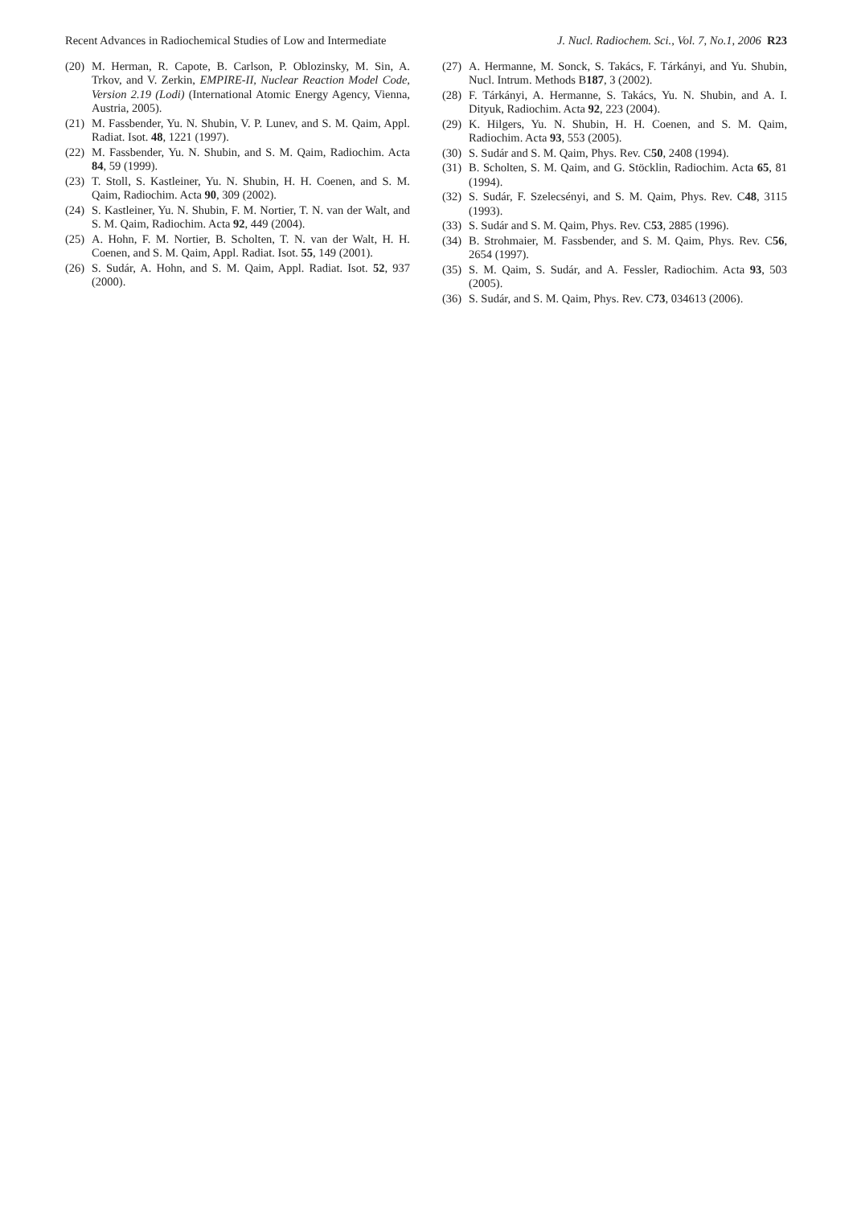Recent Advances in Radiochemical Studies of Low and Intermediate J. Nucl. Radiochem. Sci., Vol. 7, No.1, 2006 R23
(20) M. Herman, R. Capote, B. Carlson, P. Oblozinsky, M. Sin, A. Trkov, and V. Zerkin, EMPIRE-II, Nuclear Reaction Model Code, Version 2.19 (Lodi) (International Atomic Energy Agency, Vienna, Austria, 2005).
(21) M. Fassbender, Yu. N. Shubin, V. P. Lunev, and S. M. Qaim, Appl. Radiat. Isot. 48, 1221 (1997).
(22) M. Fassbender, Yu. N. Shubin, and S. M. Qaim, Radiochim. Acta 84, 59 (1999).
(23) T. Stoll, S. Kastleiner, Yu. N. Shubin, H. H. Coenen, and S. M. Qaim, Radiochim. Acta 90, 309 (2002).
(24) S. Kastleiner, Yu. N. Shubin, F. M. Nortier, T. N. van der Walt, and S. M. Qaim, Radiochim. Acta 92, 449 (2004).
(25) A. Hohn, F. M. Nortier, B. Scholten, T. N. van der Walt, H. H. Coenen, and S. M. Qaim, Appl. Radiat. Isot. 55, 149 (2001).
(26) S. Sudár, A. Hohn, and S. M. Qaim, Appl. Radiat. Isot. 52, 937 (2000).
(27) A. Hermanne, M. Sonck, S. Takács, F. Tárkányi, and Yu. Shubin, Nucl. Intrum. Methods B187, 3 (2002).
(28) F. Tárkányi, A. Hermanne, S. Takács, Yu. N. Shubin, and A. I. Dityuk, Radiochim. Acta 92, 223 (2004).
(29) K. Hilgers, Yu. N. Shubin, H. H. Coenen, and S. M. Qaim, Radiochim. Acta 93, 553 (2005).
(30) S. Sudár and S. M. Qaim, Phys. Rev. C50, 2408 (1994).
(31) B. Scholten, S. M. Qaim, and G. Stöcklin, Radiochim. Acta 65, 81 (1994).
(32) S. Sudár, F. Szelecsényi, and S. M. Qaim, Phys. Rev. C48, 3115 (1993).
(33) S. Sudár and S. M. Qaim, Phys. Rev. C53, 2885 (1996).
(34) B. Strohmaier, M. Fassbender, and S. M. Qaim, Phys. Rev. C56, 2654 (1997).
(35) S. M. Qaim, S. Sudár, and A. Fessler, Radiochim. Acta 93, 503 (2005).
(36) S. Sudár, and S. M. Qaim, Phys. Rev. C73, 034613 (2006).